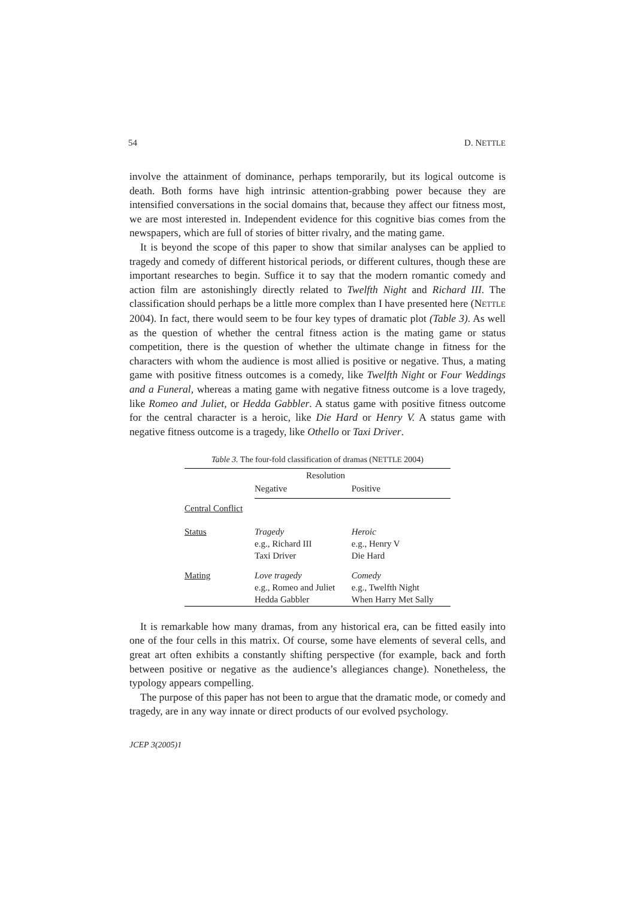54 D. NETTLE
involve the attainment of dominance, perhaps temporarily, but its logical outcome is death. Both forms have high intrinsic attention-grabbing power because they are intensified conversations in the social domains that, because they affect our fitness most, we are most interested in. Independent evidence for this cognitive bias comes from the newspapers, which are full of stories of bitter rivalry, and the mating game.
It is beyond the scope of this paper to show that similar analyses can be applied to tragedy and comedy of different historical periods, or different cultures, though these are important researches to begin. Suffice it to say that the modern romantic comedy and action film are astonishingly directly related to Twelfth Night and Richard III. The classification should perhaps be a little more complex than I have presented here (NETTLE 2004). In fact, there would seem to be four key types of dramatic plot (Table 3). As well as the question of whether the central fitness action is the mating game or status competition, there is the question of whether the ultimate change in fitness for the characters with whom the audience is most allied is positive or negative. Thus, a mating game with positive fitness outcomes is a comedy, like Twelfth Night or Four Weddings and a Funeral, whereas a mating game with negative fitness outcome is a love tragedy, like Romeo and Juliet, or Hedda Gabbler. A status game with positive fitness outcome for the central character is a heroic, like Die Hard or Henry V. A status game with negative fitness outcome is a tragedy, like Othello or Taxi Driver.
Table 3. The four-fold classification of dramas (NETTLE 2004)
| | Resolution | |
| | Negative | Positive |
| Central Conflict | | |
| Status | Tragedy e.g., Richard III Taxi Driver | Heroic e.g., Henry V Die Hard |
| Mating | Love tragedy e.g., Romeo and Juliet Hedda Gabbler | Comedy e.g., Twelfth Night When Harry Met Sally |
It is remarkable how many dramas, from any historical era, can be fitted easily into one of the four cells in this matrix. Of course, some have elements of several cells, and great art often exhibits a constantly shifting perspective (for example, back and forth between positive or negative as the audience’s allegiances change). Nonetheless, the typology appears compelling.
The purpose of this paper has not been to argue that the dramatic mode, or comedy and tragedy, are in any way innate or direct products of our evolved psychology.
JCEP 3(2005)1